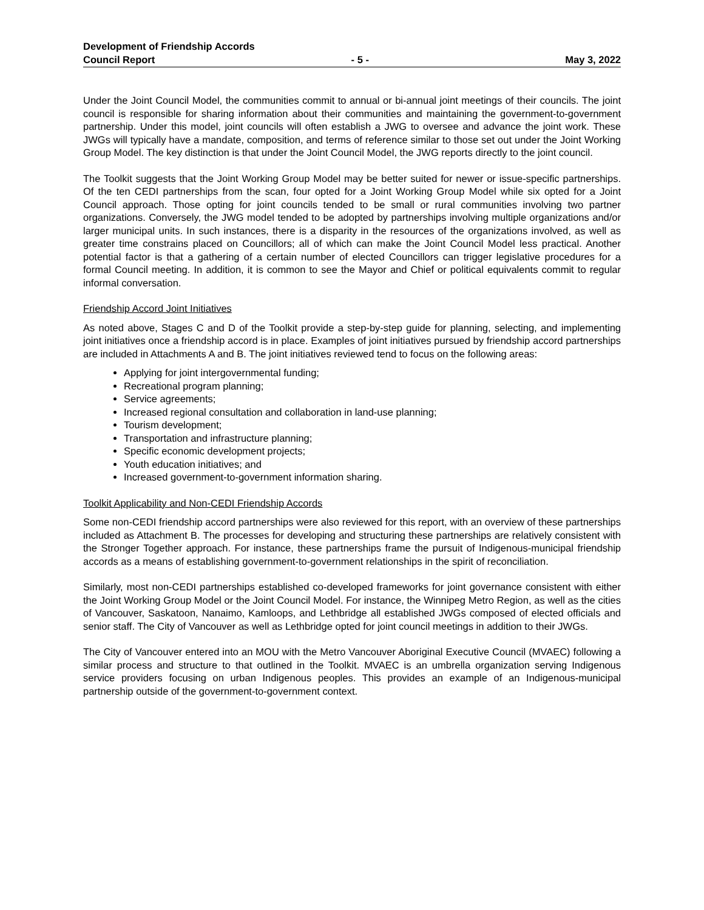Development of Friendship Accords
Council Report - 5 - May 3, 2022
Under the Joint Council Model, the communities commit to annual or bi-annual joint meetings of their councils. The joint council is responsible for sharing information about their communities and maintaining the government-to-government partnership. Under this model, joint councils will often establish a JWG to oversee and advance the joint work. These JWGs will typically have a mandate, composition, and terms of reference similar to those set out under the Joint Working Group Model. The key distinction is that under the Joint Council Model, the JWG reports directly to the joint council.
The Toolkit suggests that the Joint Working Group Model may be better suited for newer or issue-specific partnerships. Of the ten CEDI partnerships from the scan, four opted for a Joint Working Group Model while six opted for a Joint Council approach. Those opting for joint councils tended to be small or rural communities involving two partner organizations. Conversely, the JWG model tended to be adopted by partnerships involving multiple organizations and/or larger municipal units. In such instances, there is a disparity in the resources of the organizations involved, as well as greater time constrains placed on Councillors; all of which can make the Joint Council Model less practical. Another potential factor is that a gathering of a certain number of elected Councillors can trigger legislative procedures for a formal Council meeting. In addition, it is common to see the Mayor and Chief or political equivalents commit to regular informal conversation.
Friendship Accord Joint Initiatives
As noted above, Stages C and D of the Toolkit provide a step-by-step guide for planning, selecting, and implementing joint initiatives once a friendship accord is in place. Examples of joint initiatives pursued by friendship accord partnerships are included in Attachments A and B. The joint initiatives reviewed tend to focus on the following areas:
Applying for joint intergovernmental funding;
Recreational program planning;
Service agreements;
Increased regional consultation and collaboration in land-use planning;
Tourism development;
Transportation and infrastructure planning;
Specific economic development projects;
Youth education initiatives; and
Increased government-to-government information sharing.
Toolkit Applicability and Non-CEDI Friendship Accords
Some non-CEDI friendship accord partnerships were also reviewed for this report, with an overview of these partnerships included as Attachment B. The processes for developing and structuring these partnerships are relatively consistent with the Stronger Together approach. For instance, these partnerships frame the pursuit of Indigenous-municipal friendship accords as a means of establishing government-to-government relationships in the spirit of reconciliation.
Similarly, most non-CEDI partnerships established co-developed frameworks for joint governance consistent with either the Joint Working Group Model or the Joint Council Model. For instance, the Winnipeg Metro Region, as well as the cities of Vancouver, Saskatoon, Nanaimo, Kamloops, and Lethbridge all established JWGs composed of elected officials and senior staff. The City of Vancouver as well as Lethbridge opted for joint council meetings in addition to their JWGs.
The City of Vancouver entered into an MOU with the Metro Vancouver Aboriginal Executive Council (MVAEC) following a similar process and structure to that outlined in the Toolkit. MVAEC is an umbrella organization serving Indigenous service providers focusing on urban Indigenous peoples. This provides an example of an Indigenous-municipal partnership outside of the government-to-government context.